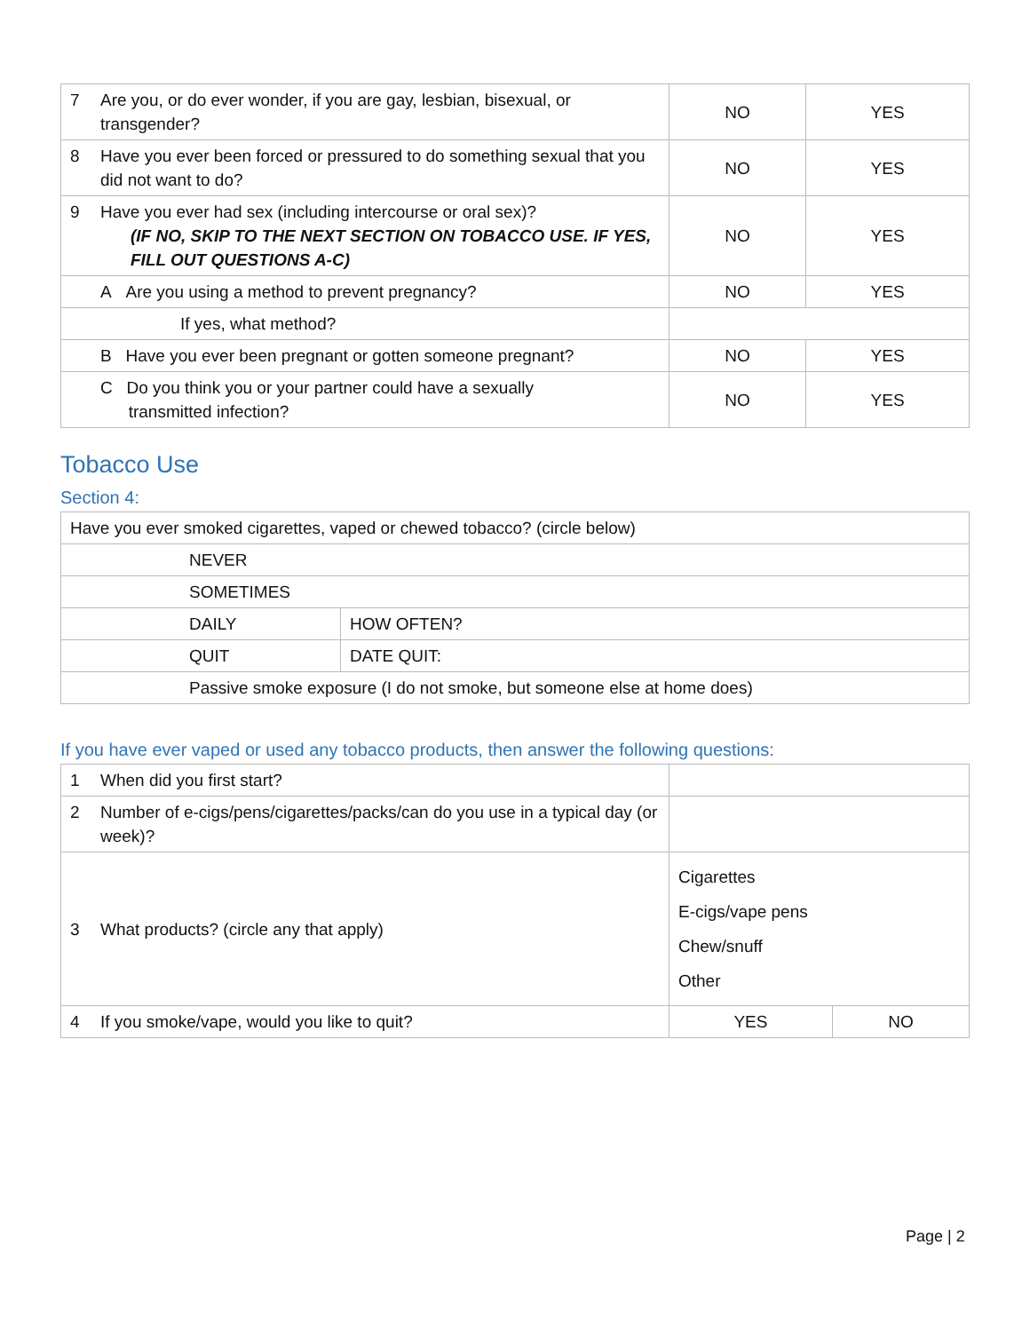| 7 | Are you, or do ever wonder, if you are gay, lesbian, bisexual, or transgender? | NO | YES |
| 8 | Have you ever been forced or pressured to do something sexual that you did not want to do? | NO | YES |
| 9 | Have you ever had sex (including intercourse or oral sex)? (IF NO, SKIP TO THE NEXT SECTION ON TOBACCO USE. IF YES, FILL OUT QUESTIONS A-C) | NO | YES |
| | A Are you using a method to prevent pregnancy? | NO | YES |
| | If yes, what method? | | |
| | B Have you ever been pregnant or gotten someone pregnant? | NO | YES |
| | C Do you think you or your partner could have a sexually transmitted infection? | NO | YES |
Tobacco Use
Section 4:
| Have you ever smoked cigarettes, vaped or chewed tobacco? (circle below) | |
| NEVER | |
| SOMETIMES | |
| DAILY | HOW OFTEN? |
| QUIT | DATE QUIT: |
| Passive smoke exposure (I do not smoke, but someone else at home does) | |
If you have ever vaped or used any tobacco products, then answer the following questions:
| 1 | When did you first start? | | |
| 2 | Number of e-cigs/pens/cigarettes/packs/can do you use in a typical day (or week)? | | |
| 3 | What products? (circle any that apply) | Cigarettes E-cigs/vape pens Chew/snuff Other | |
| 4 | If you smoke/vape, would you like to quit? | YES | NO |
Page | 2